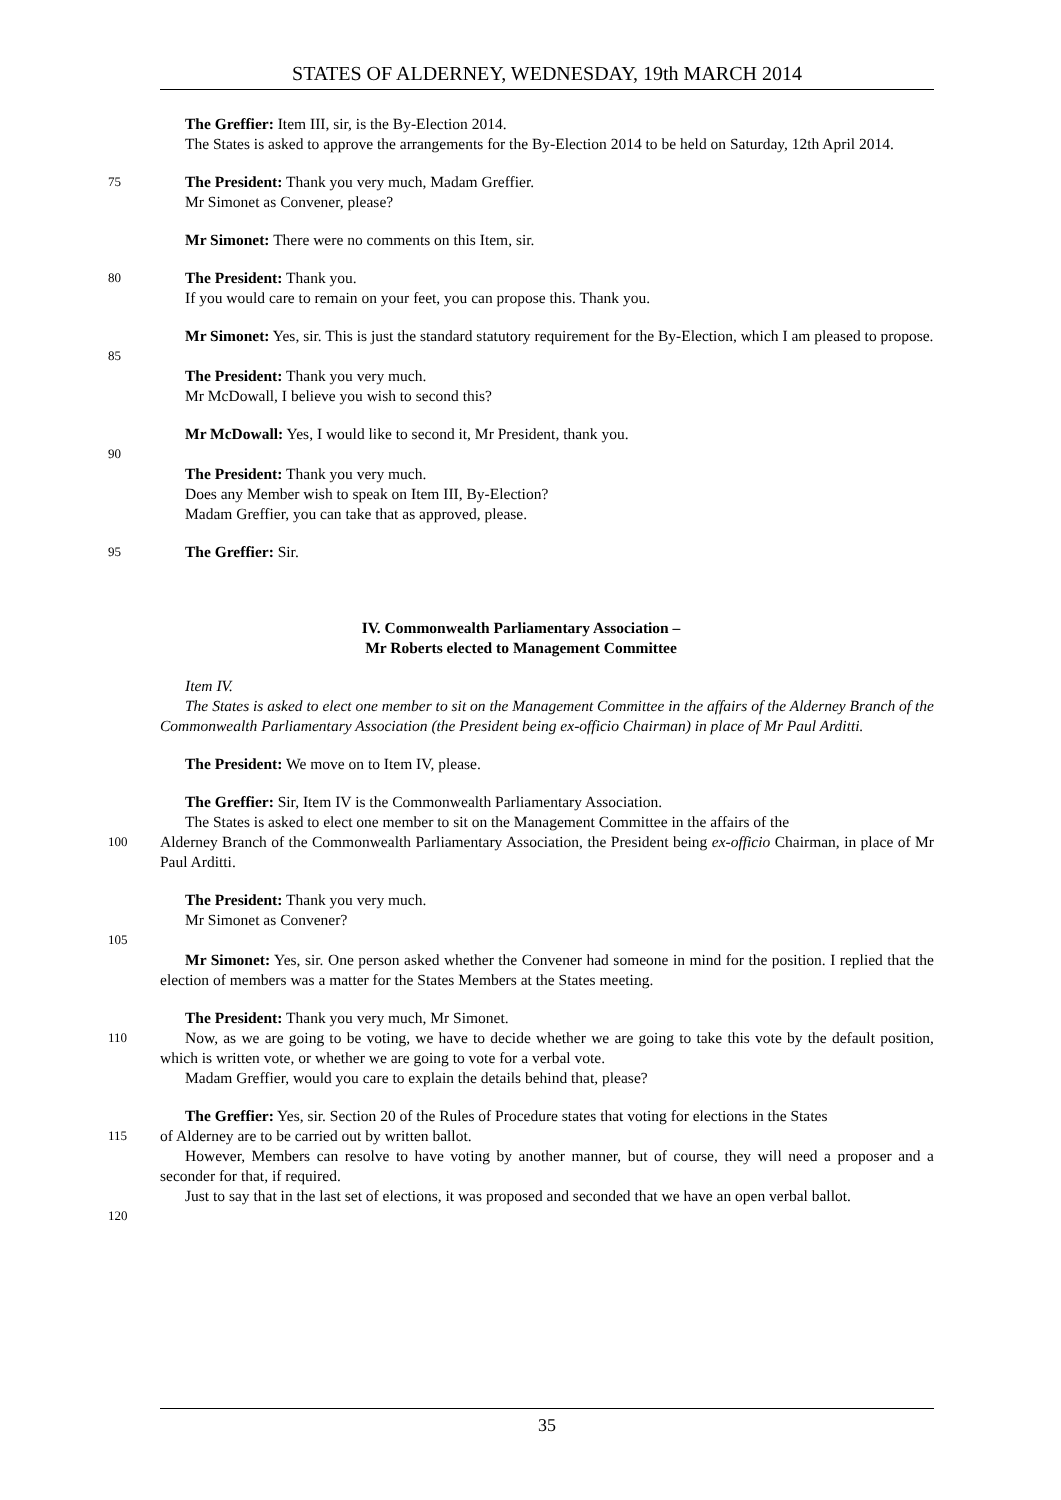STATES OF ALDERNEY, WEDNESDAY, 19th MARCH 2014
The Greffier: Item III, sir, is the By-Election 2014.
The States is asked to approve the arrangements for the By-Election 2014 to be held on Saturday, 12th April 2014.
75
The President: Thank you very much, Madam Greffier.
Mr Simonet as Convener, please?
Mr Simonet: There were no comments on this Item, sir.
80
The President: Thank you.
If you would care to remain on your feet, you can propose this. Thank you.
Mr Simonet: Yes, sir. This is just the standard statutory requirement for the By-Election, which I am pleased to propose.
85
The President: Thank you very much.
Mr McDowall, I believe you wish to second this?
Mr McDowall: Yes, I would like to second it, Mr President, thank you.
90
The President: Thank you very much.
Does any Member wish to speak on Item III, By-Election?
Madam Greffier, you can take that as approved, please.
95
The Greffier: Sir.
IV. Commonwealth Parliamentary Association –
Mr Roberts elected to Management Committee
Item IV.
The States is asked to elect one member to sit on the Management Committee in the affairs of the Alderney Branch of the Commonwealth Parliamentary Association (the President being ex-officio Chairman) in place of Mr Paul Arditti.
The President: We move on to Item IV, please.
The Greffier: Sir, Item IV is the Commonwealth Parliamentary Association.
The States is asked to elect one member to sit on the Management Committee in the affairs of the
100
Alderney Branch of the Commonwealth Parliamentary Association, the President being ex-officio Chairman, in place of Mr Paul Arditti.
The President: Thank you very much.
Mr Simonet as Convener?
105
Mr Simonet: Yes, sir. One person asked whether the Convener had someone in mind for the position. I replied that the election of members was a matter for the States Members at the States meeting.
The President: Thank you very much, Mr Simonet.
110
Now, as we are going to be voting, we have to decide whether we are going to take this vote by the default position, which is written vote, or whether we are going to vote for a verbal vote.
Madam Greffier, would you care to explain the details behind that, please?
The Greffier: Yes, sir. Section 20 of the Rules of Procedure states that voting for elections in the States
115
of Alderney are to be carried out by written ballot.
However, Members can resolve to have voting by another manner, but of course, they will need a proposer and a seconder for that, if required.
Just to say that in the last set of elections, it was proposed and seconded that we have an open verbal ballot.
120
35